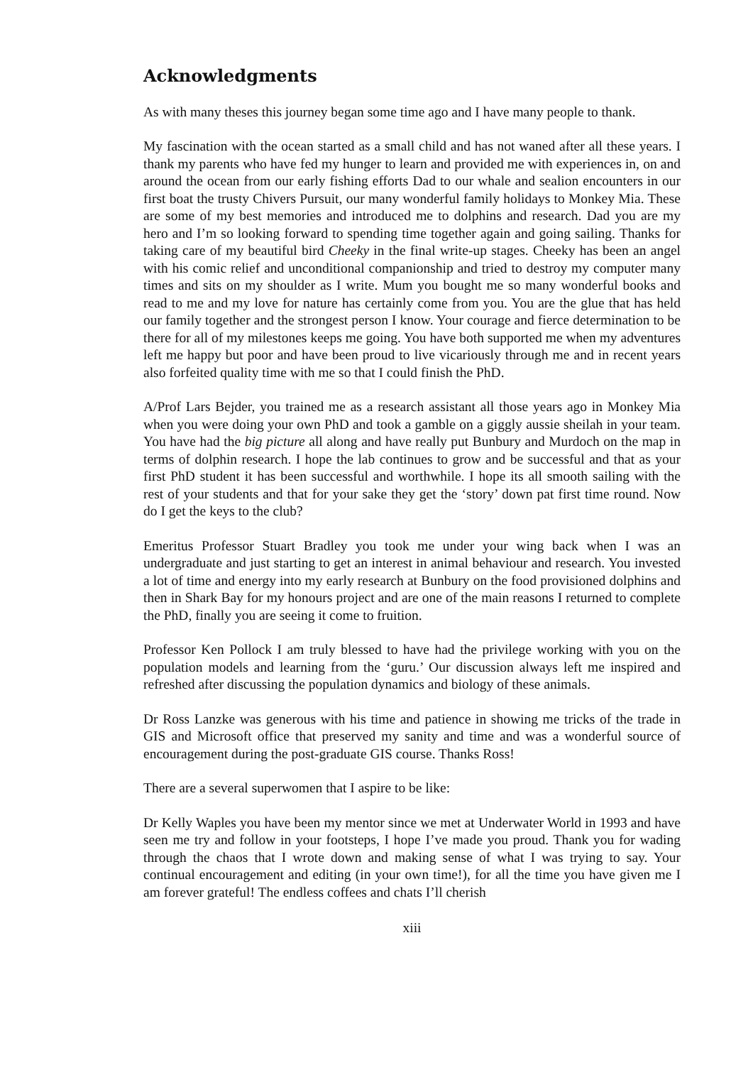Acknowledgments
As with many theses this journey began some time ago and I have many people to thank.
My fascination with the ocean started as a small child and has not waned after all these years. I thank my parents who have fed my hunger to learn and provided me with experiences in, on and around the ocean from our early fishing efforts Dad to our whale and sealion encounters in our first boat the trusty Chivers Pursuit, our many wonderful family holidays to Monkey Mia. These are some of my best memories and introduced me to dolphins and research. Dad you are my hero and I’m so looking forward to spending time together again and going sailing. Thanks for taking care of my beautiful bird Cheeky in the final write-up stages. Cheeky has been an angel with his comic relief and unconditional companionship and tried to destroy my computer many times and sits on my shoulder as I write. Mum you bought me so many wonderful books and read to me and my love for nature has certainly come from you. You are the glue that has held our family together and the strongest person I know. Your courage and fierce determination to be there for all of my milestones keeps me going. You have both supported me when my adventures left me happy but poor and have been proud to live vicariously through me and in recent years also forfeited quality time with me so that I could finish the PhD.
A/Prof Lars Bejder, you trained me as a research assistant all those years ago in Monkey Mia when you were doing your own PhD and took a gamble on a giggly aussie sheilah in your team. You have had the big picture all along and have really put Bunbury and Murdoch on the map in terms of dolphin research. I hope the lab continues to grow and be successful and that as your first PhD student it has been successful and worthwhile. I hope its all smooth sailing with the rest of your students and that for your sake they get the ‘story’ down pat first time round. Now do I get the keys to the club?
Emeritus Professor Stuart Bradley you took me under your wing back when I was an undergraduate and just starting to get an interest in animal behaviour and research. You invested a lot of time and energy into my early research at Bunbury on the food provisioned dolphins and then in Shark Bay for my honours project and are one of the main reasons I returned to complete the PhD, finally you are seeing it come to fruition.
Professor Ken Pollock I am truly blessed to have had the privilege working with you on the population models and learning from the ‘guru.’ Our discussion always left me inspired and refreshed after discussing the population dynamics and biology of these animals.
Dr Ross Lanzke was generous with his time and patience in showing me tricks of the trade in GIS and Microsoft office that preserved my sanity and time and was a wonderful source of encouragement during the post-graduate GIS course. Thanks Ross!
There are a several superwomen that I aspire to be like:
Dr Kelly Waples you have been my mentor since we met at Underwater World in 1993 and have seen me try and follow in your footsteps, I hope I’ve made you proud. Thank you for wading through the chaos that I wrote down and making sense of what I was trying to say. Your continual encouragement and editing (in your own time!), for all the time you have given me I am forever grateful! The endless coffees and chats I’ll cherish
xiii